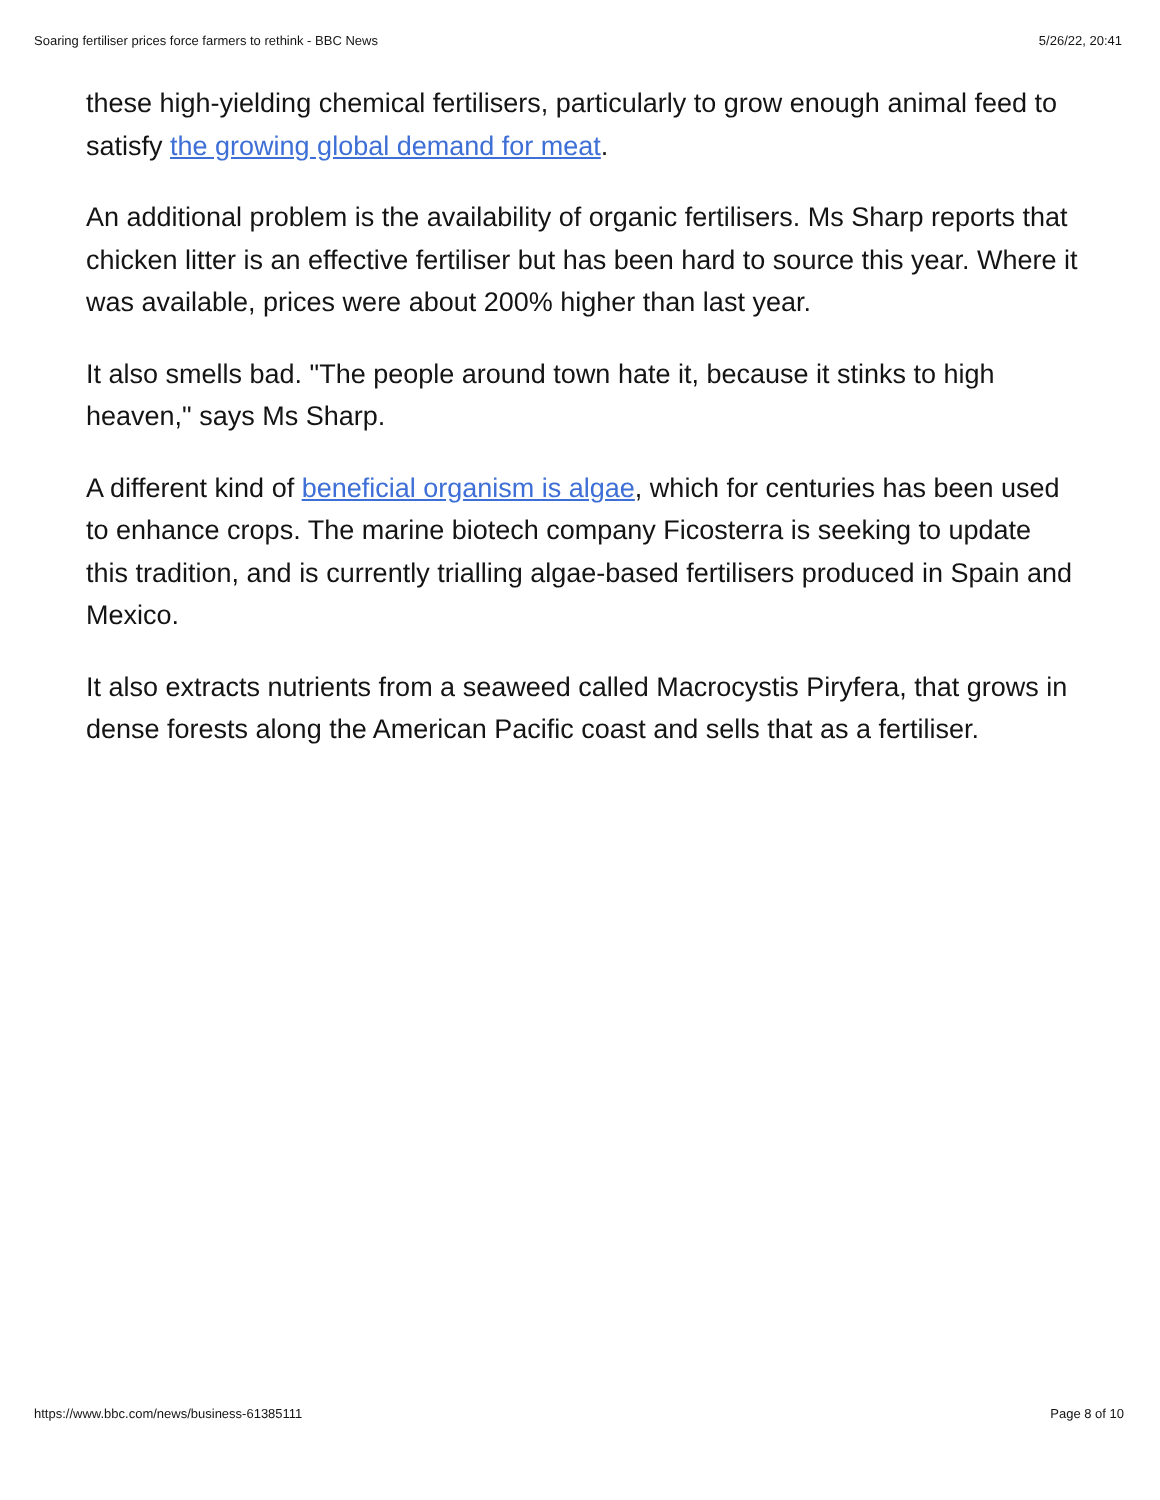Soaring fertiliser prices force farmers to rethink - BBC News 5/26/22, 20:41
these high-yielding chemical fertilisers, particularly to grow enough animal feed to satisfy the growing global demand for meat.
An additional problem is the availability of organic fertilisers. Ms Sharp reports that chicken litter is an effective fertiliser but has been hard to source this year. Where it was available, prices were about 200% higher than last year.
It also smells bad. "The people around town hate it, because it stinks to high heaven," says Ms Sharp.
A different kind of beneficial organism is algae, which for centuries has been used to enhance crops. The marine biotech company Ficosterra is seeking to update this tradition, and is currently trialling algae-based fertilisers produced in Spain and Mexico.
It also extracts nutrients from a seaweed called Macrocystis Piryfera, that grows in dense forests along the American Pacific coast and sells that as a fertiliser.
https://www.bbc.com/news/business-61385111 Page 8 of 10